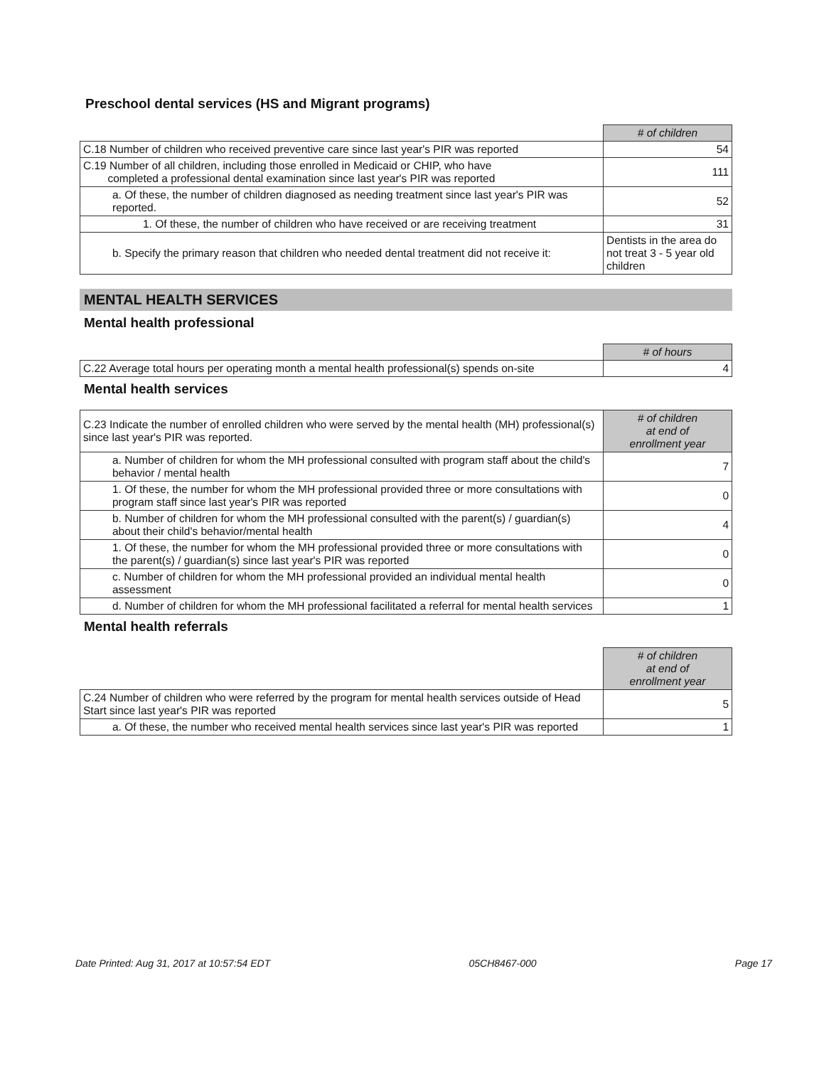Preschool dental services (HS and Migrant programs)
| | # of children |
| C.18 Number of children who received preventive care since last year's PIR was reported | 54 |
| C.19 Number of all children, including those enrolled in Medicaid or CHIP, who have completed a professional dental examination since last year's PIR was reported | 111 |
| a. Of these, the number of children diagnosed as needing treatment since last year's PIR was reported. | 52 |
| 1. Of these, the number of children who have received or are receiving treatment | 31 |
| b. Specify the primary reason that children who needed dental treatment did not receive it: | Dentists in the area do not treat 3 - 5 year old children |
MENTAL HEALTH SERVICES
Mental health professional
| | # of hours |
| C.22 Average total hours per operating month a mental health professional(s) spends on-site | 4 |
Mental health services
| C.23 Indicate the number of enrolled children who were served by the mental health (MH) professional(s) since last year's PIR was reported. | # of children at end of enrollment year |
| a. Number of children for whom the MH professional consulted with program staff about the child's behavior / mental health | 7 |
| 1. Of these, the number for whom the MH professional provided three or more consultations with program staff since last year's PIR was reported | 0 |
| b. Number of children for whom the MH professional consulted with the parent(s) / guardian(s) about their child's behavior/mental health | 4 |
| 1. Of these, the number for whom the MH professional provided three or more consultations with the parent(s) / guardian(s) since last year's PIR was reported | 0 |
| c. Number of children for whom the MH professional provided an individual mental health assessment | 0 |
| d. Number of children for whom the MH professional facilitated a referral for mental health services | 1 |
Mental health referrals
| | # of children at end of enrollment year |
| C.24 Number of children who were referred by the program for mental health services outside of Head Start since last year's PIR was reported | 5 |
| a. Of these, the number who received mental health services since last year's PIR was reported | 1 |
Date Printed: Aug 31, 2017 at 10:57:54 EDT 05CH8467-000 Page 17